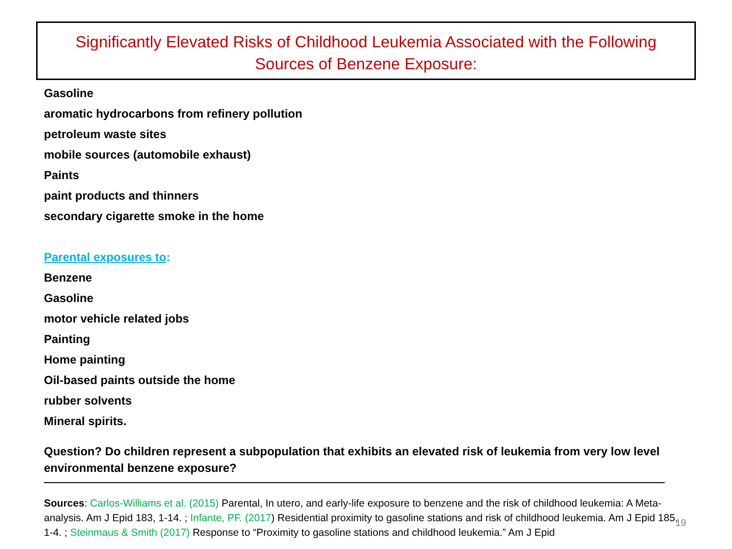Significantly Elevated Risks of Childhood Leukemia Associated with the Following
Sources of Benzene Exposure:
Gasoline
aromatic hydrocarbons from refinery pollution
petroleum waste sites
mobile sources (automobile exhaust)
Paints
paint products and thinners
secondary cigarette smoke in the home
Parental exposures to:
Benzene
Gasoline
motor vehicle related jobs
Painting
Home painting
Oil-based paints outside the home
rubber solvents
Mineral spirits.
Question? Do children represent a subpopulation that exhibits an elevated risk of leukemia from very low level environmental benzene exposure?
Sources: Carlos-Williams et al. (2015) Parental, In utero, and early-life exposure to benzene and the risk of childhood leukemia: A Meta-analysis. Am J Epid 183, 1-14. ; Infante, PF. (2017) Residential proximity to gasoline stations and risk of childhood leukemia. Am J Epid 185, 1-4. ; Steinmaus & Smith (2017) Response to “Proximity to gasoline stations and childhood leukemia.” Am J Epid
19